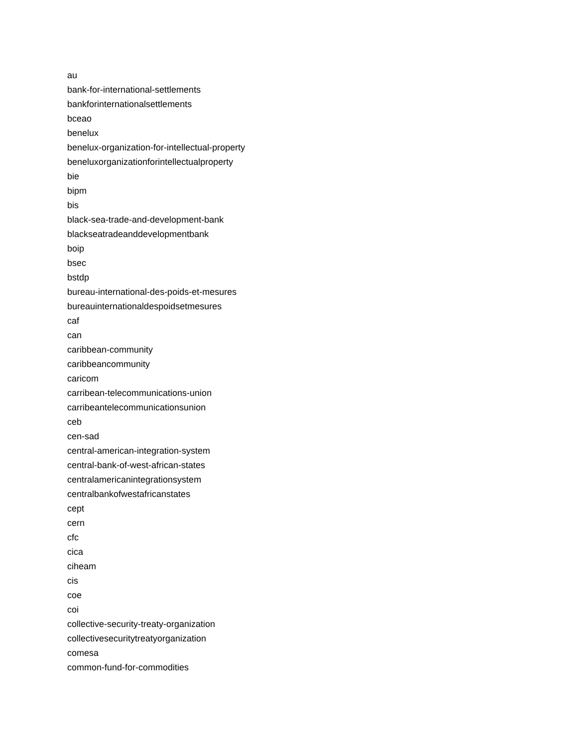au
bank-for-international-settlements
bankforinternationalsettlements
bceao
benelux
benelux-organization-for-intellectual-property
beneluxorganizationforintellectualproperty
bie
bipm
bis
black-sea-trade-and-development-bank
blackseatradeanddevelopmentbank
boip
bsec
bstdp
bureau-international-des-poids-et-mesures
bureauinternationaldespoidsetmesures
caf
can
caribbean-community
caribbeancommunity
caricom
carribean-telecommunications-union
carribeantelecommunicationsunion
ceb
cen-sad
central-american-integration-system
central-bank-of-west-african-states
centralamericanintegrationsystem
centralbankofwestafricanstates
cept
cern
cfc
cica
ciheam
cis
coe
coi
collective-security-treaty-organization
collectivesecuritytreatyorganization
comesa
common-fund-for-commodities